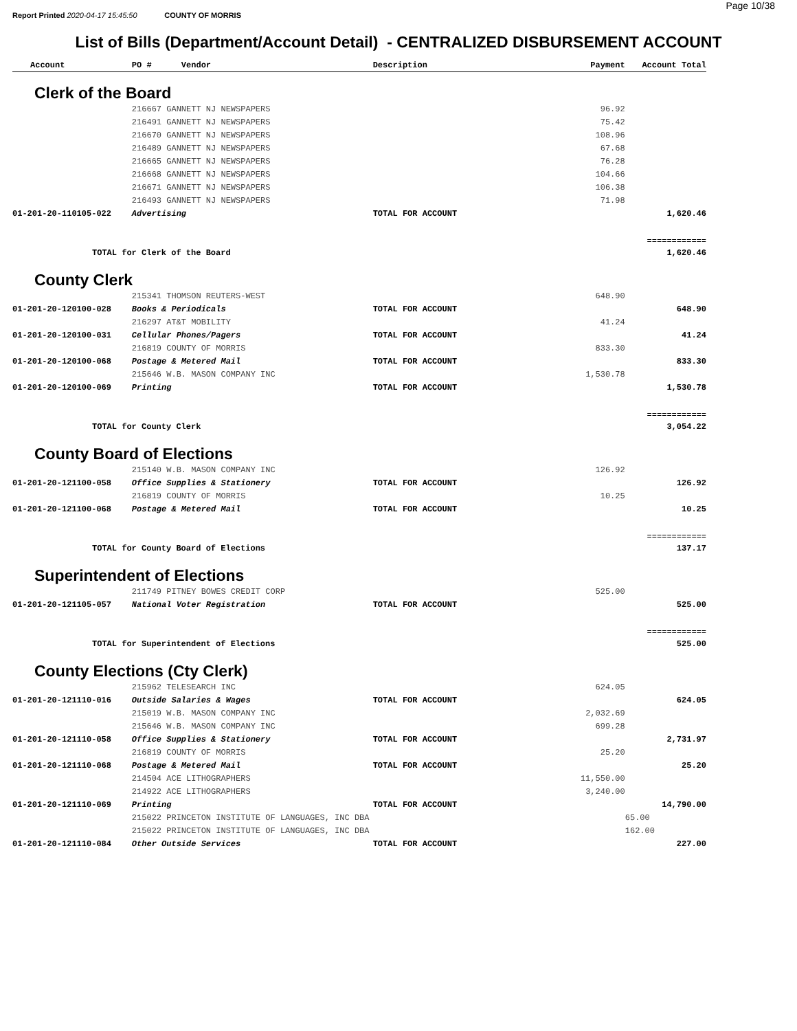Report Printed 2020-04-17 15:45:50 COUNTY OF MORRIS
Page 10/38
List of Bills (Department/Account Detail) - CENTRALIZED DISBURSEMENT ACCOUNT
| Account | PO # Vendor | Description | Payment | Account Total |
| --- | --- | --- | --- | --- |
| Clerk of the Board | | | | |
| | 216667 GANNETT NJ NEWSPAPERS | | 96.92 | |
| | 216491 GANNETT NJ NEWSPAPERS | | 75.42 | |
| | 216670 GANNETT NJ NEWSPAPERS | | 108.96 | |
| | 216489 GANNETT NJ NEWSPAPERS | | 67.68 | |
| | 216665 GANNETT NJ NEWSPAPERS | | 76.28 | |
| | 216668 GANNETT NJ NEWSPAPERS | | 104.66 | |
| | 216671 GANNETT NJ NEWSPAPERS | | 106.38 | |
| | 216493 GANNETT NJ NEWSPAPERS | | 71.98 | |
| 01-201-20-110105-022 | Advertising | TOTAL FOR ACCOUNT | | 1,620.46 |
| | | | | ============ |
| TOTAL for Clerk of the Board | | | | 1,620.46 |
| County Clerk | | | | |
| | 215341 THOMSON REUTERS-WEST | | 648.90 | |
| 01-201-20-120100-028 | Books & Periodicals | TOTAL FOR ACCOUNT | | 648.90 |
| | 216297 AT&T MOBILITY | | 41.24 | |
| 01-201-20-120100-031 | Cellular Phones/Pagers | TOTAL FOR ACCOUNT | | 41.24 |
| | 216819 COUNTY OF MORRIS | | 833.30 | |
| 01-201-20-120100-068 | Postage & Metered Mail | TOTAL FOR ACCOUNT | | 833.30 |
| | 215646 W.B. MASON COMPANY INC | | 1,530.78 | |
| 01-201-20-120100-069 | Printing | TOTAL FOR ACCOUNT | | 1,530.78 |
| | | | | ============ |
| TOTAL for County Clerk | | | | 3,054.22 |
| County Board of Elections | | | | |
| | 215140 W.B. MASON COMPANY INC | | 126.92 | |
| 01-201-20-121100-058 | Office Supplies & Stationery | TOTAL FOR ACCOUNT | | 126.92 |
| | 216819 COUNTY OF MORRIS | | 10.25 | |
| 01-201-20-121100-068 | Postage & Metered Mail | TOTAL FOR ACCOUNT | | 10.25 |
| | | | | ============ |
| TOTAL for County Board of Elections | | | | 137.17 |
| Superintendent of Elections | | | | |
| | 211749 PITNEY BOWES CREDIT CORP | | 525.00 | |
| 01-201-20-121105-057 | National Voter Registration | TOTAL FOR ACCOUNT | | 525.00 |
| | | | | ============ |
| TOTAL for Superintendent of Elections | | | | 525.00 |
| County Elections (Cty Clerk) | | | | |
| | 215962 TELESEARCH INC | | 624.05 | |
| 01-201-20-121110-016 | Outside Salaries & Wages | TOTAL FOR ACCOUNT | | 624.05 |
| | 215019 W.B. MASON COMPANY INC | | 2,032.69 | |
| | 215646 W.B. MASON COMPANY INC | | 699.28 | |
| 01-201-20-121110-058 | Office Supplies & Stationery | TOTAL FOR ACCOUNT | | 2,731.97 |
| | 216819 COUNTY OF MORRIS | | 25.20 | |
| 01-201-20-121110-068 | Postage & Metered Mail | TOTAL FOR ACCOUNT | | 25.20 |
| | 214504 ACE LITHOGRAPHERS | | 11,550.00 | |
| | 214922 ACE LITHOGRAPHERS | | 3,240.00 | |
| 01-201-20-121110-069 | Printing | TOTAL FOR ACCOUNT | | 14,790.00 |
| | 215022 PRINCETON INSTITUTE OF LANGUAGES, INC DBA | | | 65.00 |
| | 215022 PRINCETON INSTITUTE OF LANGUAGES, INC DBA | | | 162.00 |
| 01-201-20-121110-084 | Other Outside Services | TOTAL FOR ACCOUNT | | 227.00 |